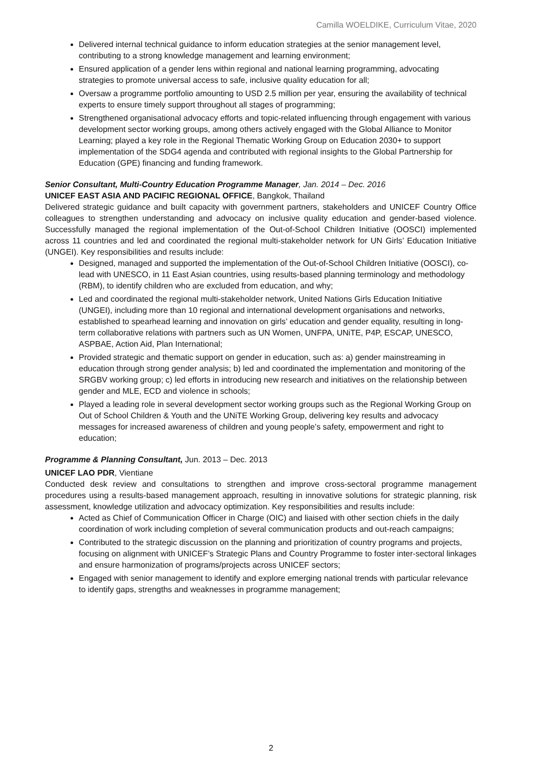Camilla WOELDIKE, Curriculum Vitae, 2020
Delivered internal technical guidance to inform education strategies at the senior management level, contributing to a strong knowledge management and learning environment;
Ensured application of a gender lens within regional and national learning programming, advocating strategies to promote universal access to safe, inclusive quality education for all;
Oversaw a programme portfolio amounting to USD 2.5 million per year, ensuring the availability of technical experts to ensure timely support throughout all stages of programming;
Strengthened organisational advocacy efforts and topic-related influencing through engagement with various development sector working groups, among others actively engaged with the Global Alliance to Monitor Learning; played a key role in the Regional Thematic Working Group on Education 2030+ to support implementation of the SDG4 agenda and contributed with regional insights to the Global Partnership for Education (GPE) financing and funding framework.
Senior Consultant, Multi-Country Education Programme Manager, Jan. 2014 – Dec. 2016
UNICEF EAST ASIA AND PACIFIC REGIONAL OFFICE, Bangkok, Thailand
Delivered strategic guidance and built capacity with government partners, stakeholders and UNICEF Country Office colleagues to strengthen understanding and advocacy on inclusive quality education and gender-based violence. Successfully managed the regional implementation of the Out-of-School Children Initiative (OOSCI) implemented across 11 countries and led and coordinated the regional multi-stakeholder network for UN Girls’ Education Initiative (UNGEI). Key responsibilities and results include:
Designed, managed and supported the implementation of the Out-of-School Children Initiative (OOSCI), co-lead with UNESCO, in 11 East Asian countries, using results-based planning terminology and methodology (RBM), to identify children who are excluded from education, and why;
Led and coordinated the regional multi-stakeholder network, United Nations Girls Education Initiative (UNGEI), including more than 10 regional and international development organisations and networks, established to spearhead learning and innovation on girls’ education and gender equality, resulting in long-term collaborative relations with partners such as UN Women, UNFPA, UNiTE, P4P, ESCAP, UNESCO, ASPBAE, Action Aid, Plan International;
Provided strategic and thematic support on gender in education, such as: a) gender mainstreaming in education through strong gender analysis; b) led and coordinated the implementation and monitoring of the SRGBV working group; c) led efforts in introducing new research and initiatives on the relationship between gender and MLE, ECD and violence in schools;
Played a leading role in several development sector working groups such as the Regional Working Group on Out of School Children & Youth and the UNiTE Working Group, delivering key results and advocacy messages for increased awareness of children and young people’s safety, empowerment and right to education;
Programme & Planning Consultant, Jun. 2013 – Dec. 2013
UNICEF LAO PDR, Vientiane
Conducted desk review and consultations to strengthen and improve cross-sectoral programme management procedures using a results-based management approach, resulting in innovative solutions for strategic planning, risk assessment, knowledge utilization and advocacy optimization. Key responsibilities and results include:
Acted as Chief of Communication Officer in Charge (OIC) and liaised with other section chiefs in the daily coordination of work including completion of several communication products and out-reach campaigns;
Contributed to the strategic discussion on the planning and prioritization of country programs and projects, focusing on alignment with UNICEF’s Strategic Plans and Country Programme to foster inter-sectoral linkages and ensure harmonization of programs/projects across UNICEF sectors;
Engaged with senior management to identify and explore emerging national trends with particular relevance to identify gaps, strengths and weaknesses in programme management;
2